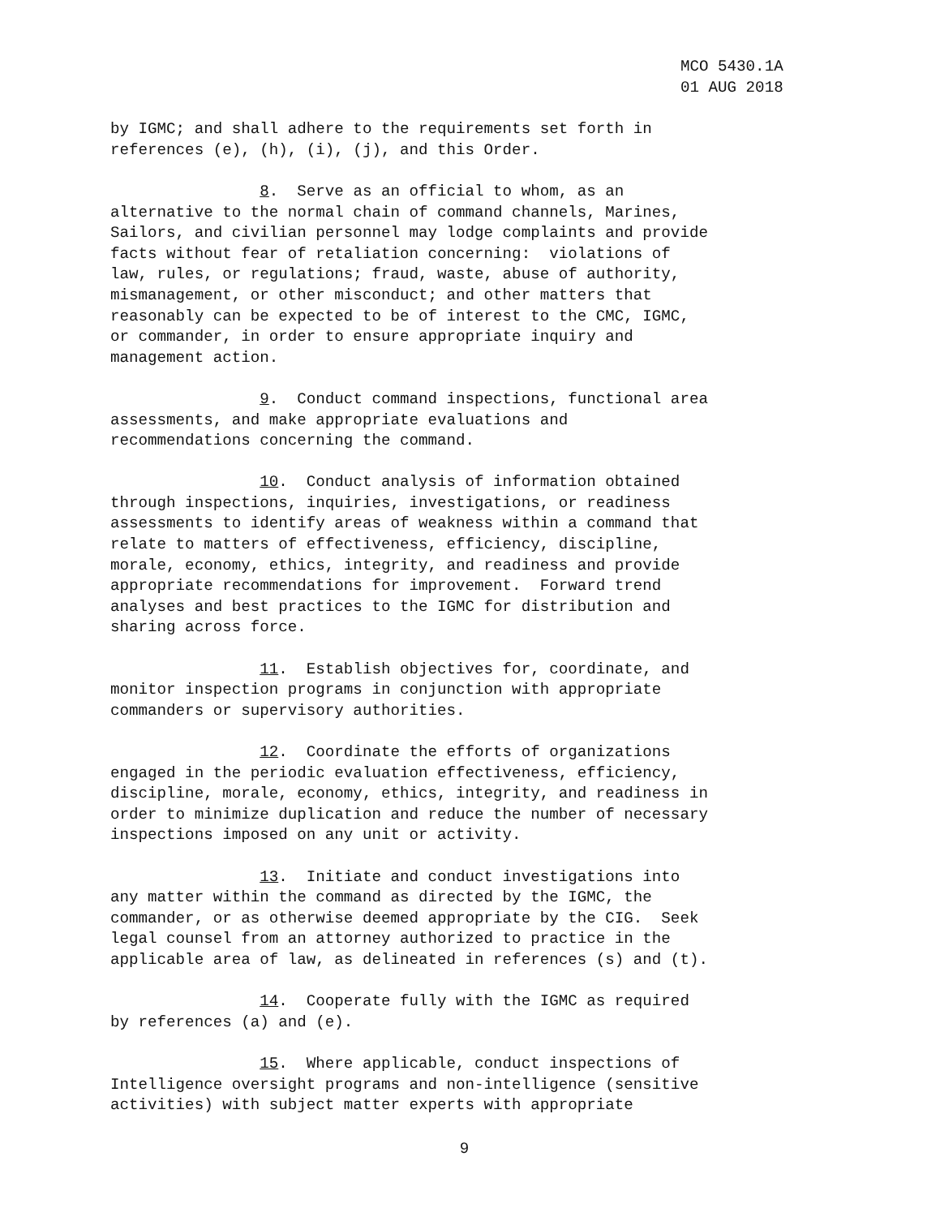MCO 5430.1A
01 AUG 2018
by IGMC; and shall adhere to the requirements set forth in references (e), (h), (i), (j), and this Order.
8. Serve as an official to whom, as an alternative to the normal chain of command channels, Marines, Sailors, and civilian personnel may lodge complaints and provide facts without fear of retaliation concerning: violations of law, rules, or regulations; fraud, waste, abuse of authority, mismanagement, or other misconduct; and other matters that reasonably can be expected to be of interest to the CMC, IGMC, or commander, in order to ensure appropriate inquiry and management action.
9. Conduct command inspections, functional area assessments, and make appropriate evaluations and recommendations concerning the command.
10. Conduct analysis of information obtained through inspections, inquiries, investigations, or readiness assessments to identify areas of weakness within a command that relate to matters of effectiveness, efficiency, discipline, morale, economy, ethics, integrity, and readiness and provide appropriate recommendations for improvement. Forward trend analyses and best practices to the IGMC for distribution and sharing across force.
11. Establish objectives for, coordinate, and monitor inspection programs in conjunction with appropriate commanders or supervisory authorities.
12. Coordinate the efforts of organizations engaged in the periodic evaluation effectiveness, efficiency, discipline, morale, economy, ethics, integrity, and readiness in order to minimize duplication and reduce the number of necessary inspections imposed on any unit or activity.
13. Initiate and conduct investigations into any matter within the command as directed by the IGMC, the commander, or as otherwise deemed appropriate by the CIG. Seek legal counsel from an attorney authorized to practice in the applicable area of law, as delineated in references (s) and (t).
14. Cooperate fully with the IGMC as required by references (a) and (e).
15. Where applicable, conduct inspections of Intelligence oversight programs and non-intelligence (sensitive activities) with subject matter experts with appropriate
9